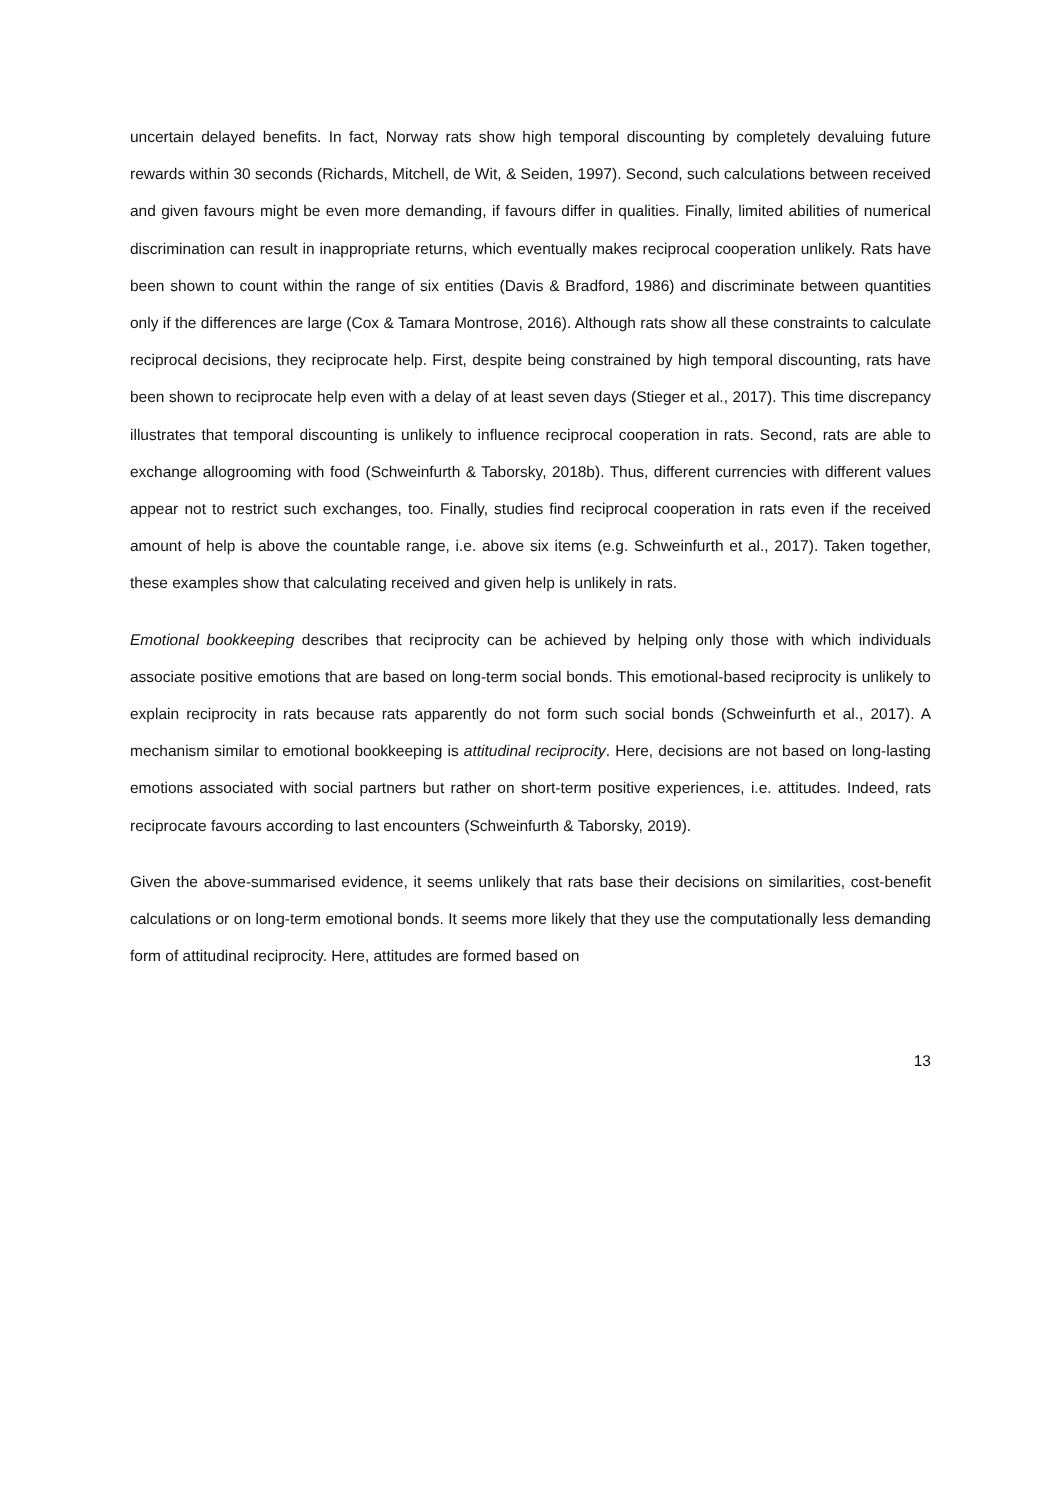uncertain delayed benefits. In fact, Norway rats show high temporal discounting by completely devaluing future rewards within 30 seconds (Richards, Mitchell, de Wit, & Seiden, 1997). Second, such calculations between received and given favours might be even more demanding, if favours differ in qualities. Finally, limited abilities of numerical discrimination can result in inappropriate returns, which eventually makes reciprocal cooperation unlikely. Rats have been shown to count within the range of six entities (Davis & Bradford, 1986) and discriminate between quantities only if the differences are large (Cox & Tamara Montrose, 2016). Although rats show all these constraints to calculate reciprocal decisions, they reciprocate help. First, despite being constrained by high temporal discounting, rats have been shown to reciprocate help even with a delay of at least seven days (Stieger et al., 2017). This time discrepancy illustrates that temporal discounting is unlikely to influence reciprocal cooperation in rats. Second, rats are able to exchange allogrooming with food (Schweinfurth & Taborsky, 2018b). Thus, different currencies with different values appear not to restrict such exchanges, too. Finally, studies find reciprocal cooperation in rats even if the received amount of help is above the countable range, i.e. above six items (e.g. Schweinfurth et al., 2017). Taken together, these examples show that calculating received and given help is unlikely in rats.
Emotional bookkeeping describes that reciprocity can be achieved by helping only those with which individuals associate positive emotions that are based on long-term social bonds. This emotional-based reciprocity is unlikely to explain reciprocity in rats because rats apparently do not form such social bonds (Schweinfurth et al., 2017). A mechanism similar to emotional bookkeeping is attitudinal reciprocity. Here, decisions are not based on long-lasting emotions associated with social partners but rather on short-term positive experiences, i.e. attitudes. Indeed, rats reciprocate favours according to last encounters (Schweinfurth & Taborsky, 2019).
Given the above-summarised evidence, it seems unlikely that rats base their decisions on similarities, cost-benefit calculations or on long-term emotional bonds. It seems more likely that they use the computationally less demanding form of attitudinal reciprocity. Here, attitudes are formed based on
13